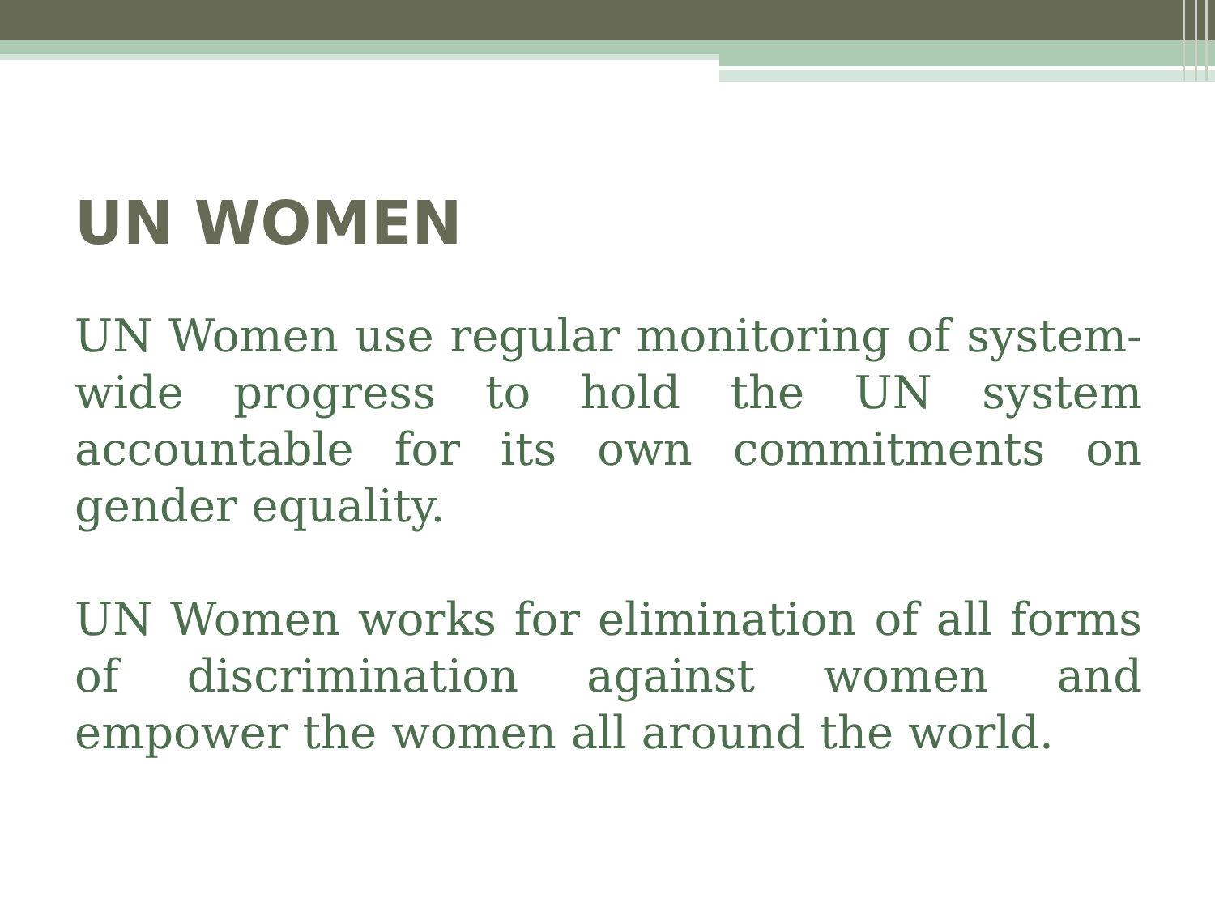UN WOMEN
UN Women use regular monitoring of system-wide progress to hold the UN system accountable for its own commitments on gender equality.
UN Women works for elimination of all forms of discrimination against women and empower the women all around the world.